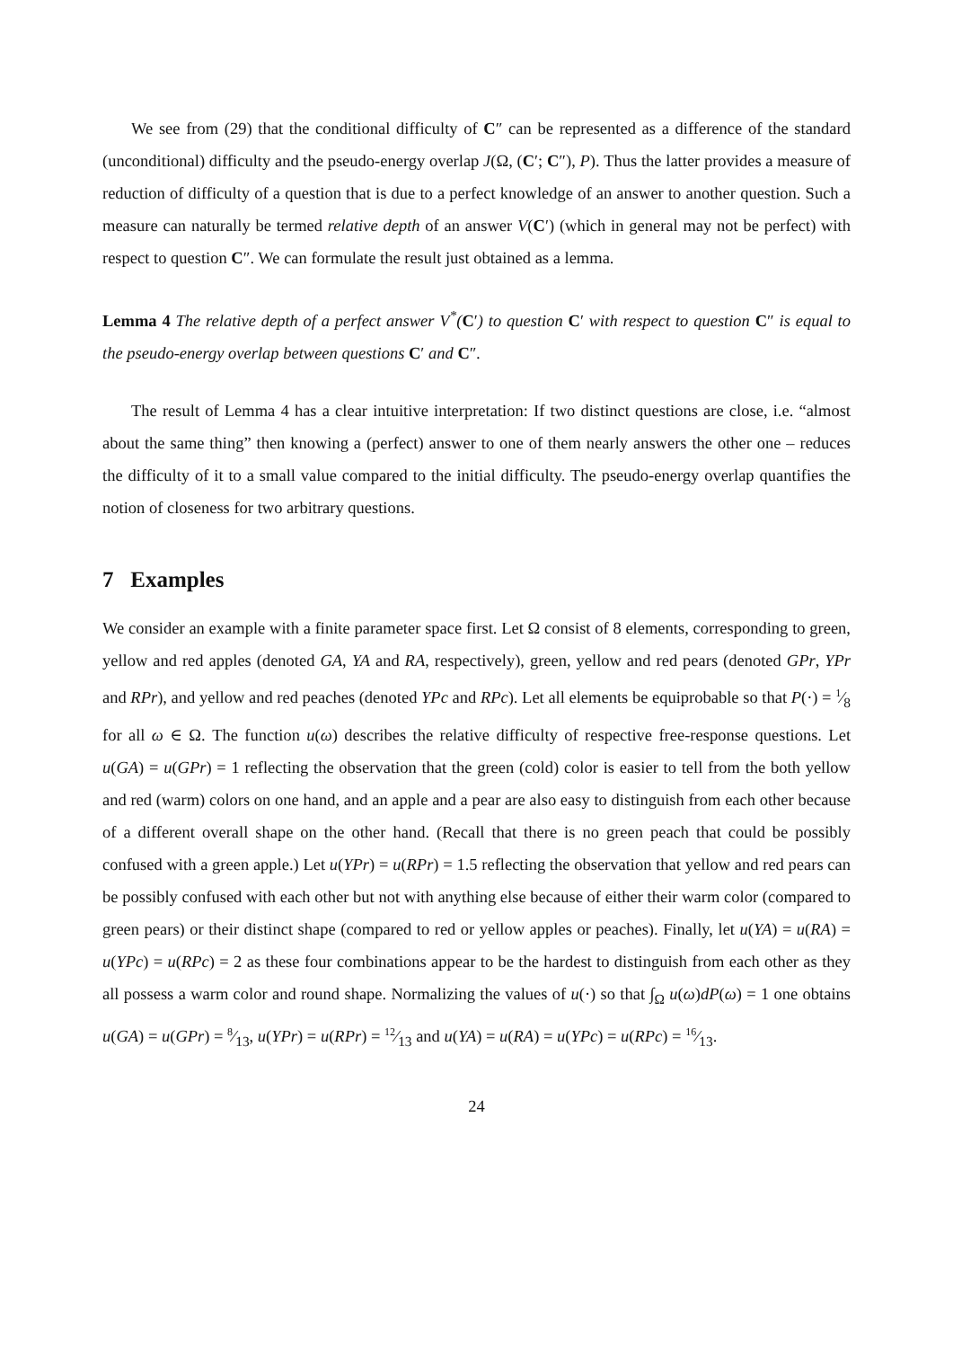We see from (29) that the conditional difficulty of C″ can be represented as a difference of the standard (unconditional) difficulty and the pseudo-energy overlap J(Ω, (C′; C″), P). Thus the latter provides a measure of reduction of difficulty of a question that is due to a perfect knowledge of an answer to another question. Such a measure can naturally be termed relative depth of an answer V(C′) (which in general may not be perfect) with respect to question C″. We can formulate the result just obtained as a lemma.
Lemma 4 The relative depth of a perfect answer V<sup>*</sup>(C′) to question C′ with respect to question C″ is equal to the pseudo-energy overlap between questions C′ and C″.
The result of Lemma 4 has a clear intuitive interpretation: If two distinct questions are close, i.e. “almost about the same thing” then knowing a (perfect) answer to one of them nearly answers the other one – reduces the difficulty of it to a small value compared to the initial difficulty. The pseudo-energy overlap quantifies the notion of closeness for two arbitrary questions.
7 Examples
We consider an example with a finite parameter space first. Let Ω consist of 8 elements, corresponding to green, yellow and red apples (denoted GA, YA and RA, respectively), green, yellow and red pears (denoted GPr, YPr and RPr), and yellow and red peaches (denoted YPc and RPc). Let all elements be equiprobable so that P(·) = 1⁄8 for all ω ∈ Ω. The function u(ω) describes the relative difficulty of respective free-response questions. Let u(GA) = u(GPr) = 1 reflecting the observation that the green (cold) color is easier to tell from the both yellow and red (warm) colors on one hand, and an apple and a pear are also easy to distinguish from each other because of a different overall shape on the other hand. (Recall that there is no green peach that could be possibly confused with a green apple.) Let u(YPr) = u(RPr) = 1.5 reflecting the observation that yellow and red pears can be possibly confused with each other but not with anything else because of either their warm color (compared to green pears) or their distinct shape (compared to red or yellow apples or peaches). Finally, let u(YA) = u(RA) = u(YPc) = u(RPc) = 2 as these four combinations appear to be the hardest to distinguish from each other as they all possess a warm color and round shape. Normalizing the values of u(·) so that ∫<sub>Ω</sub> u(ω)dP(ω) = 1 one obtains u(GA) = u(GPr) = 8⁄13, u(YPr) = u(RPr) = 12⁄13 and u(YA) = u(RA) = u(YPc) = u(RPc) = 16⁄13.
24